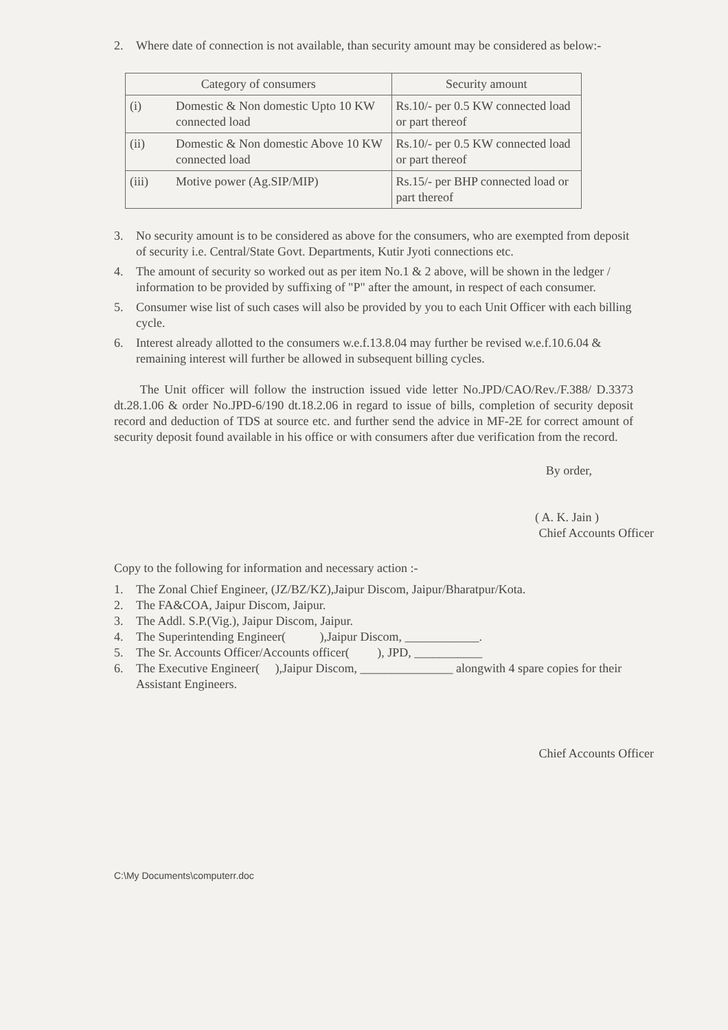2. Where date of connection is not available, than security amount may be considered as below:-
| Category of consumers | | Security amount |
| --- | --- | --- |
| (i) | Domestic & Non domestic Upto 10 KW connected load | Rs.10/- per 0.5 KW connected load or part thereof |
| (ii) | Domestic & Non domestic Above 10 KW connected load | Rs.10/- per 0.5 KW connected load or part thereof |
| (iii) | Motive power (Ag.SIP/MIP) | Rs.15/- per BHP connected load or part thereof |
3. No security amount is to be considered as above for the consumers, who are exempted from deposit of security i.e. Central/State Govt. Departments, Kutir Jyoti connections etc.
4. The amount of security so worked out as per item No.1 & 2 above, will be shown in the ledger / information to be provided by suffixing of "P" after the amount, in respect of each consumer.
5. Consumer wise list of such cases will also be provided by you to each Unit Officer with each billing cycle.
6. Interest already allotted to the consumers w.e.f.13.8.04 may further be revised w.e.f.10.6.04 & remaining interest will further be allowed in subsequent billing cycles.
The Unit officer will follow the instruction issued vide letter No.JPD/CAO/Rev./F.388/ D.3373 dt.28.1.06 & order No.JPD-6/190 dt.18.2.06 in regard to issue of bills, completion of security deposit record and deduction of TDS at source etc. and further send the advice in MF-2E for correct amount of security deposit found available in his office or with consumers after due verification from the record.
By order,
( A. K. Jain )
Chief Accounts Officer
Copy to the following for information and necessary action :-
1. The Zonal Chief Engineer, (JZ/BZ/KZ),Jaipur Discom, Jaipur/Bharatpur/Kota.
2. The FA&COA, Jaipur Discom, Jaipur.
3. The Addl. S.P.(Vig.), Jaipur Discom, Jaipur.
4. The Superintending Engineer( ),Jaipur Discom, ____________.
5. The Sr. Accounts Officer/Accounts officer( ), JPD, ___________
6. The Executive Engineer( ),Jaipur Discom, _______________ alongwith 4 spare copies for their Assistant Engineers.
Chief Accounts Officer
C:\My Documents\computerr.doc